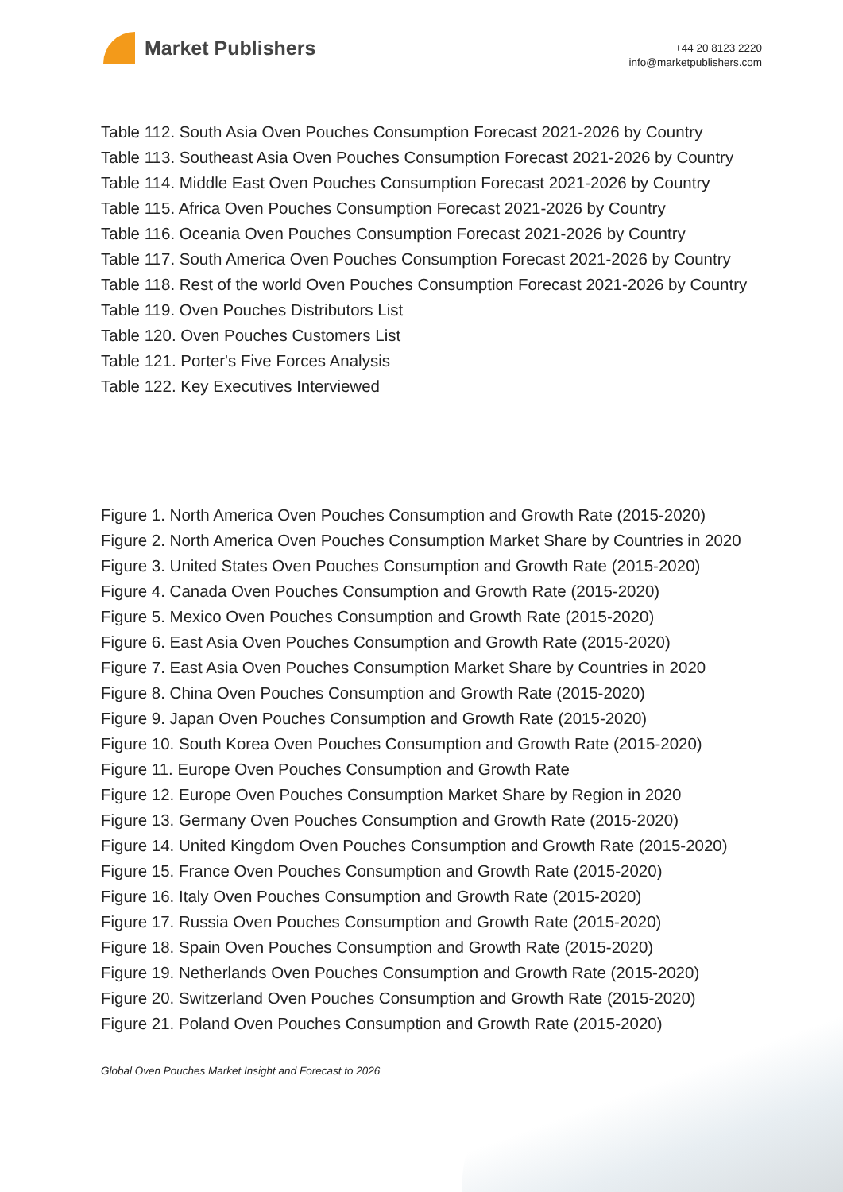Market Publishers
+44 20 8123 2220
info@marketpublishers.com
Table 112. South Asia Oven Pouches Consumption Forecast 2021-2026 by Country
Table 113. Southeast Asia Oven Pouches Consumption Forecast 2021-2026 by Country
Table 114. Middle East Oven Pouches Consumption Forecast 2021-2026 by Country
Table 115. Africa Oven Pouches Consumption Forecast 2021-2026 by Country
Table 116. Oceania Oven Pouches Consumption Forecast 2021-2026 by Country
Table 117. South America Oven Pouches Consumption Forecast 2021-2026 by Country
Table 118. Rest of the world Oven Pouches Consumption Forecast 2021-2026 by Country
Table 119. Oven Pouches Distributors List
Table 120. Oven Pouches Customers List
Table 121. Porter's Five Forces Analysis
Table 122. Key Executives Interviewed
Figure 1. North America Oven Pouches Consumption and Growth Rate (2015-2020)
Figure 2. North America Oven Pouches Consumption Market Share by Countries in 2020
Figure 3. United States Oven Pouches Consumption and Growth Rate (2015-2020)
Figure 4. Canada Oven Pouches Consumption and Growth Rate (2015-2020)
Figure 5. Mexico Oven Pouches Consumption and Growth Rate (2015-2020)
Figure 6. East Asia Oven Pouches Consumption and Growth Rate (2015-2020)
Figure 7. East Asia Oven Pouches Consumption Market Share by Countries in 2020
Figure 8. China Oven Pouches Consumption and Growth Rate (2015-2020)
Figure 9. Japan Oven Pouches Consumption and Growth Rate (2015-2020)
Figure 10. South Korea Oven Pouches Consumption and Growth Rate (2015-2020)
Figure 11. Europe Oven Pouches Consumption and Growth Rate
Figure 12. Europe Oven Pouches Consumption Market Share by Region in 2020
Figure 13. Germany Oven Pouches Consumption and Growth Rate (2015-2020)
Figure 14. United Kingdom Oven Pouches Consumption and Growth Rate (2015-2020)
Figure 15. France Oven Pouches Consumption and Growth Rate (2015-2020)
Figure 16. Italy Oven Pouches Consumption and Growth Rate (2015-2020)
Figure 17. Russia Oven Pouches Consumption and Growth Rate (2015-2020)
Figure 18. Spain Oven Pouches Consumption and Growth Rate (2015-2020)
Figure 19. Netherlands Oven Pouches Consumption and Growth Rate (2015-2020)
Figure 20. Switzerland Oven Pouches Consumption and Growth Rate (2015-2020)
Figure 21. Poland Oven Pouches Consumption and Growth Rate (2015-2020)
Global Oven Pouches Market Insight and Forecast to 2026